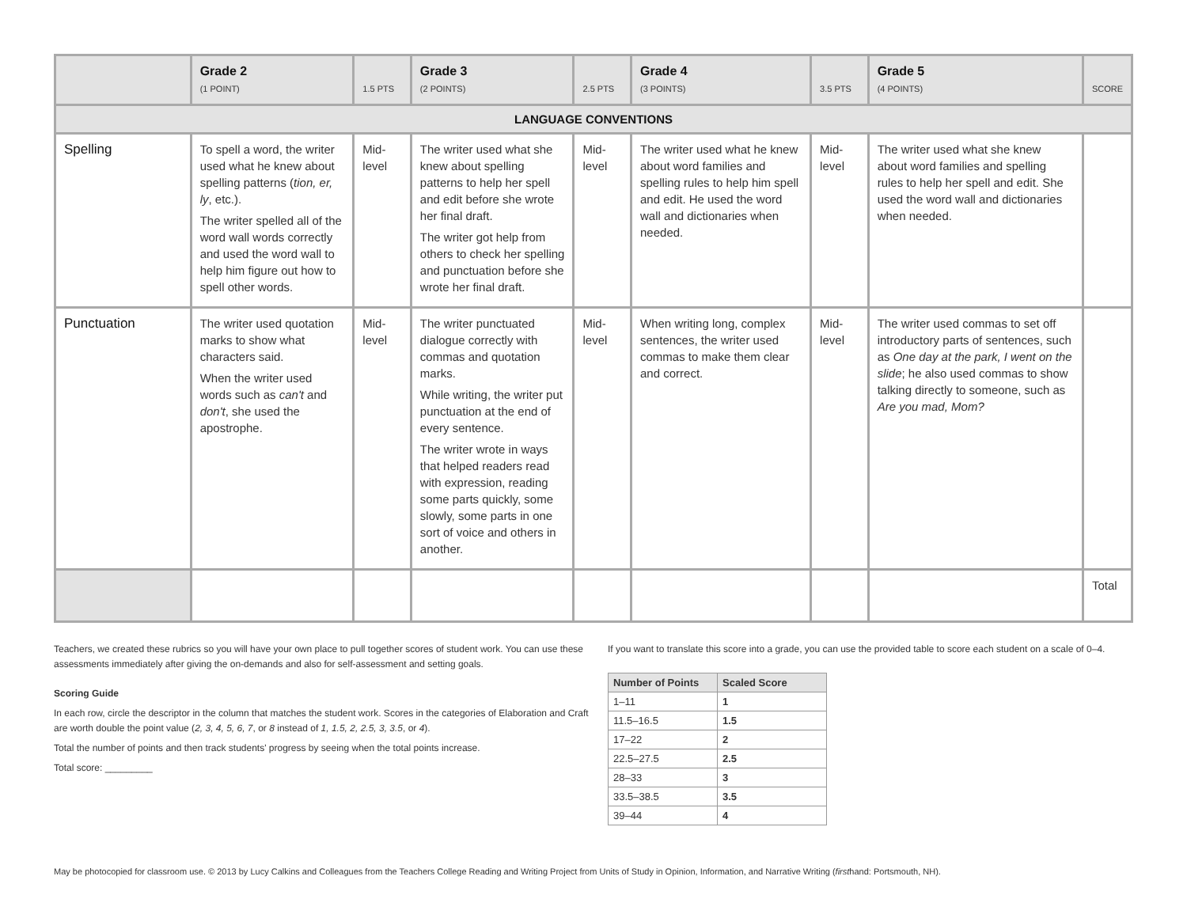| | Grade 2 (1 POINT) | 1.5 PTS | Grade 3 (2 POINTS) | 2.5 PTS | Grade 4 (3 POINTS) | 3.5 PTS | Grade 5 (4 POINTS) | SCORE |
| LANGUAGE CONVENTIONS | | | | | | | | |
| Spelling | To spell a word, the writer used what he knew about spelling patterns ( tion, er, ly , etc.). The writer spelled all of the word wall words correctly and used the word wall to help him figure out how to spell other words. | Mid-level | The writer used what she knew about spelling patterns to help her spell and edit before she wrote her final draft. The writer got help from others to check her spelling and punctuation before she wrote her final draft. | Mid-level | The writer used what he knew about word families and spelling rules to help him spell and edit. He used the word wall and dictionaries when needed. | Mid-level | The writer used what she knew about word families and spelling rules to help her spell and edit. She used the word wall and dictionaries when needed. | |
| Punctuation | The writer used quotation marks to show what characters said. When the writer used words such as can't and don't , she used the apostrophe. | Mid-level | The writer punctuated dialogue correctly with commas and quotation marks. While writing, the writer put punctuation at the end of every sentence. The writer wrote in ways that helped readers read with expression, reading some parts quickly, some slowly, some parts in one sort of voice and others in another. | Mid-level | When writing long, complex sentences, the writer used commas to make them clear and correct. | Mid-level | The writer used commas to set off introductory parts of sentences, such as One day at the park, I went on the slide ; he also used commas to show talking directly to someone, such as Are you mad, Mom? | |
| | | | | | | | | Total |
Teachers, we created these rubrics so you will have your own place to pull together scores of student work. You can use these assessments immediately after giving the on-demands and also for self-assessment and setting goals.
Scoring Guide
In each row, circle the descriptor in the column that matches the student work. Scores in the categories of Elaboration and Craft are worth double the point value (2, 3, 4, 5, 6, 7, or 8 instead of 1, 1.5, 2, 2.5, 3, 3.5, or 4).
Total the number of points and then track students' progress by seeing when the total points increase.
Total score: _________
If you want to translate this score into a grade, you can use the provided table to score each student on a scale of 0–4.
| Number of Points | Scaled Score |
| --- | --- |
| 1–11 | 1 |
| 11.5–16.5 | 1.5 |
| 17–22 | 2 |
| 22.5–27.5 | 2.5 |
| 28–33 | 3 |
| 33.5–38.5 | 3.5 |
| 39–44 | 4 |
May be photocopied for classroom use. © 2013 by Lucy Calkins and Colleagues from the Teachers College Reading and Writing Project from Units of Study in Opinion, Information, and Narrative Writing (firsthand: Portsmouth, NH).